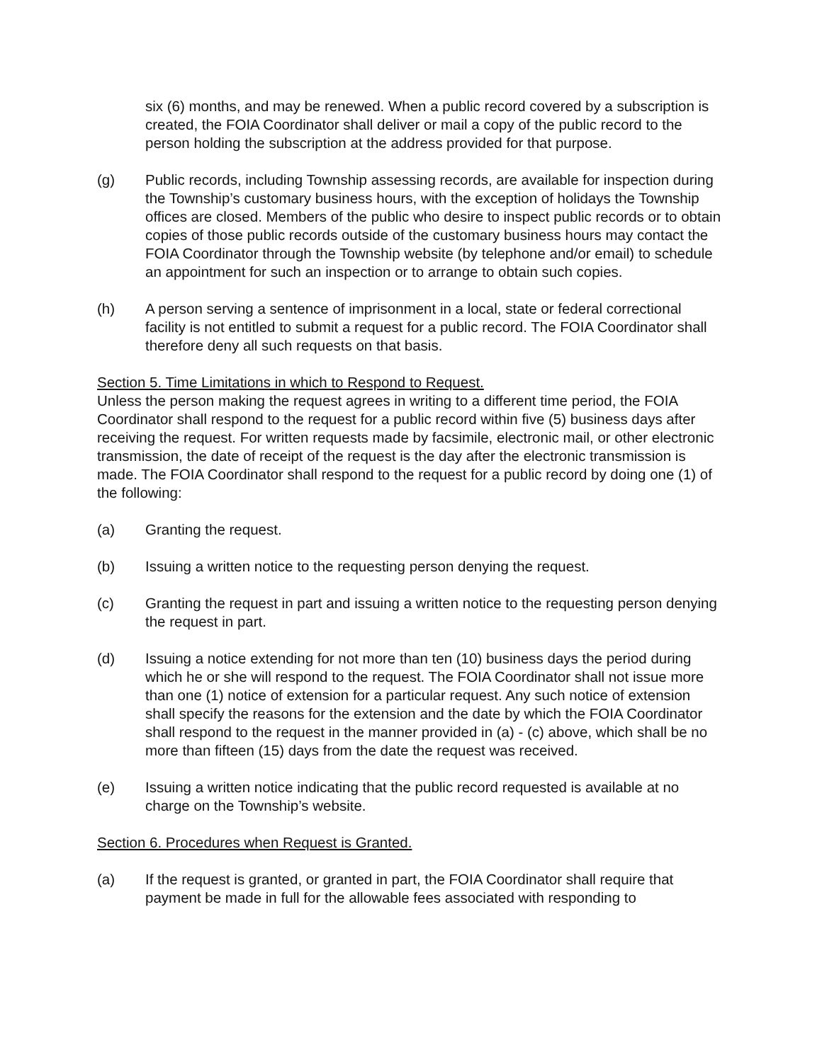six (6) months, and may be renewed. When a public record covered by a subscription is created, the FOIA Coordinator shall deliver or mail a copy of the public record to the person holding the subscription at the address provided for that purpose.
(g) Public records, including Township assessing records, are available for inspection during the Township’s customary business hours, with the exception of holidays the Township offices are closed. Members of the public who desire to inspect public records or to obtain copies of those public records outside of the customary business hours may contact the FOIA Coordinator through the Township website (by telephone and/or email) to schedule an appointment for such an inspection or to arrange to obtain such copies.
(h) A person serving a sentence of imprisonment in a local, state or federal correctional facility is not entitled to submit a request for a public record. The FOIA Coordinator shall therefore deny all such requests on that basis.
Section 5. Time Limitations in which to Respond to Request.
Unless the person making the request agrees in writing to a different time period, the FOIA Coordinator shall respond to the request for a public record within five (5) business days after receiving the request. For written requests made by facsimile, electronic mail, or other electronic transmission, the date of receipt of the request is the day after the electronic transmission is made. The FOIA Coordinator shall respond to the request for a public record by doing one (1) of the following:
(a) Granting the request.
(b) Issuing a written notice to the requesting person denying the request.
(c) Granting the request in part and issuing a written notice to the requesting person denying the request in part.
(d) Issuing a notice extending for not more than ten (10) business days the period during which he or she will respond to the request. The FOIA Coordinator shall not issue more than one (1) notice of extension for a particular request. Any such notice of extension shall specify the reasons for the extension and the date by which the FOIA Coordinator shall respond to the request in the manner provided in (a) - (c) above, which shall be no more than fifteen (15) days from the date the request was received.
(e) Issuing a written notice indicating that the public record requested is available at no charge on the Township’s website.
Section 6. Procedures when Request is Granted.
(a) If the request is granted, or granted in part, the FOIA Coordinator shall require that payment be made in full for the allowable fees associated with responding to